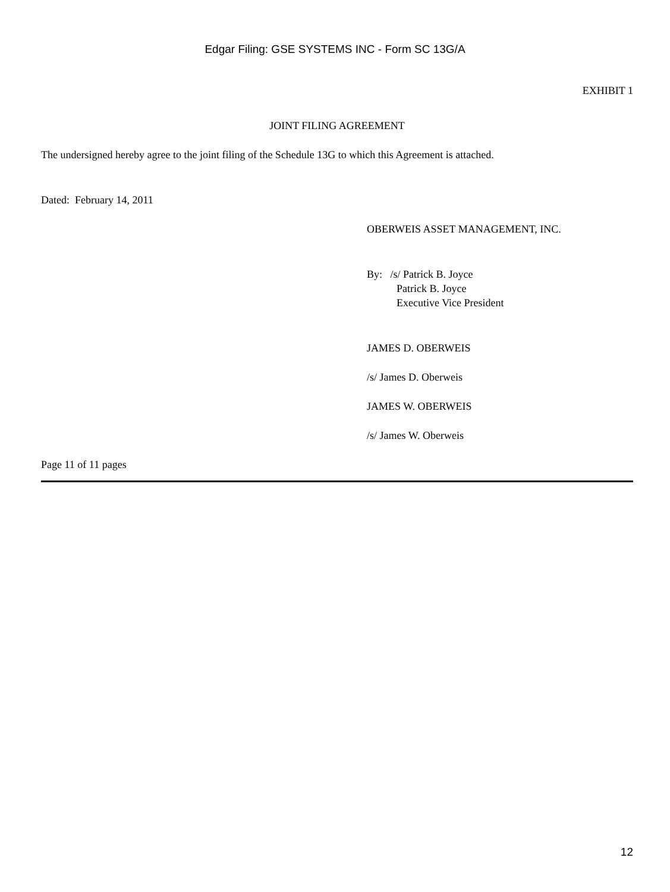Edgar Filing: GSE SYSTEMS INC - Form SC 13G/A
EXHIBIT 1
JOINT FILING AGREEMENT
The undersigned hereby agree to the joint filing of the Schedule 13G to which this Agreement is attached.
Dated: February 14, 2011
OBERWEIS ASSET MANAGEMENT, INC.
By: /s/ Patrick B. Joyce
Patrick B. Joyce
Executive Vice President
JAMES D. OBERWEIS
/s/ James D. Oberweis
JAMES W. OBERWEIS
/s/ James W. Oberweis
Page 11 of 11 pages
12